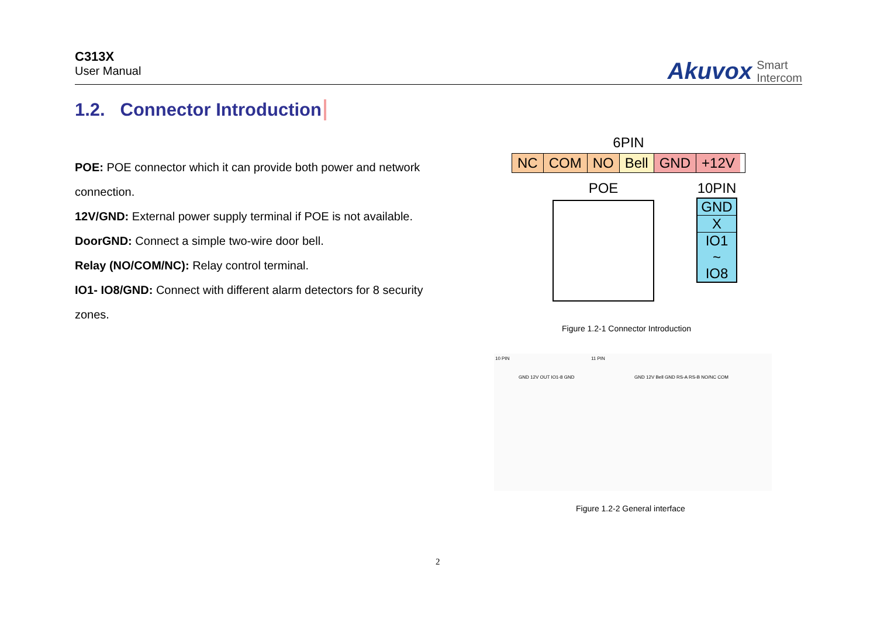C313X
User Manual
Akuvox Smart
Intercom
1.2. Connector Introduction
POE: POE connector which it can provide both power and network connection.
12V/GND: External power supply terminal if POE is not available.
DoorGND: Connect a simple two-wire door bell.
Relay (NO/COM/NC): Relay control terminal.
IO1- IO8/GND: Connect with different alarm detectors for 8 security zones.
6PIN
NC COM NO Bell GND +12V
POE 10PIN
GND
X
IO1
~
IO8
Figure 1.2-1 Connector Introduction
10 PIN 11 PIN
GND 12V OUT IO1-8 GND GND 12V Bell GND RS-A RS-B NO/NC COM
Figure 1.2-2 General interface
2